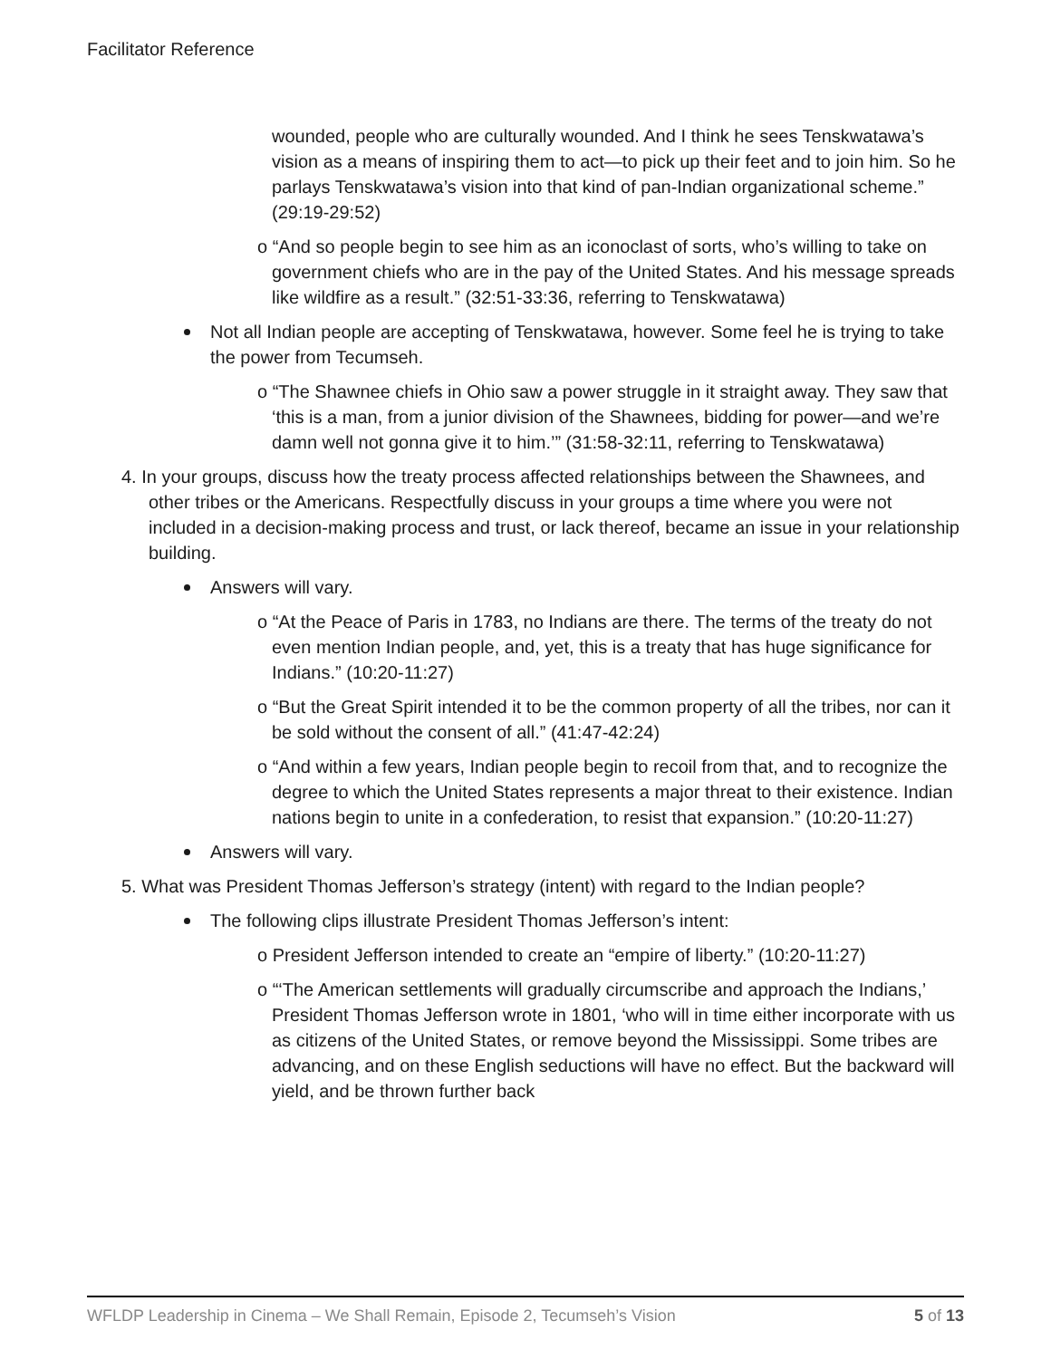Facilitator Reference
wounded, people who are culturally wounded. And I think he sees Tenskwatawa’s vision as a means of inspiring them to act—to pick up their feet and to join him. So he parlays Tenskwatawa’s vision into that kind of pan-Indian organizational scheme.” (29:19-29:52)
o “And so people begin to see him as an iconoclast of sorts, who’s willing to take on government chiefs who are in the pay of the United States. And his message spreads like wildfire as a result.” (32:51-33:36, referring to Tenskwatawa)
Not all Indian people are accepting of Tenskwatawa, however. Some feel he is trying to take the power from Tecumseh.
o “The Shawnee chiefs in Ohio saw a power struggle in it straight away. They saw that ‘this is a man, from a junior division of the Shawnees, bidding for power—and we’re damn well not gonna give it to him.’” (31:58-32:11, referring to Tenskwatawa)
4. In your groups, discuss how the treaty process affected relationships between the Shawnees, and other tribes or the Americans. Respectfully discuss in your groups a time where you were not included in a decision-making process and trust, or lack thereof, became an issue in your relationship building.
Answers will vary.
o “At the Peace of Paris in 1783, no Indians are there. The terms of the treaty do not even mention Indian people, and, yet, this is a treaty that has huge significance for Indians.” (10:20-11:27)
o “But the Great Spirit intended it to be the common property of all the tribes, nor can it be sold without the consent of all.” (41:47-42:24)
o “And within a few years, Indian people begin to recoil from that, and to recognize the degree to which the United States represents a major threat to their existence. Indian nations begin to unite in a confederation, to resist that expansion.” (10:20-11:27)
Answers will vary.
5. What was President Thomas Jefferson’s strategy (intent) with regard to the Indian people?
The following clips illustrate President Thomas Jefferson’s intent:
o President Jefferson intended to create an “empire of liberty.” (10:20-11:27)
o “‘The American settlements will gradually circumscribe and approach the Indians,’ President Thomas Jefferson wrote in 1801, ‘who will in time either incorporate with us as citizens of the United States, or remove beyond the Mississippi. Some tribes are advancing, and on these English seductions will have no effect. But the backward will yield, and be thrown further back
WFLDP Leadership in Cinema – We Shall Remain, Episode 2, Tecumseh’s Vision 5 of 13